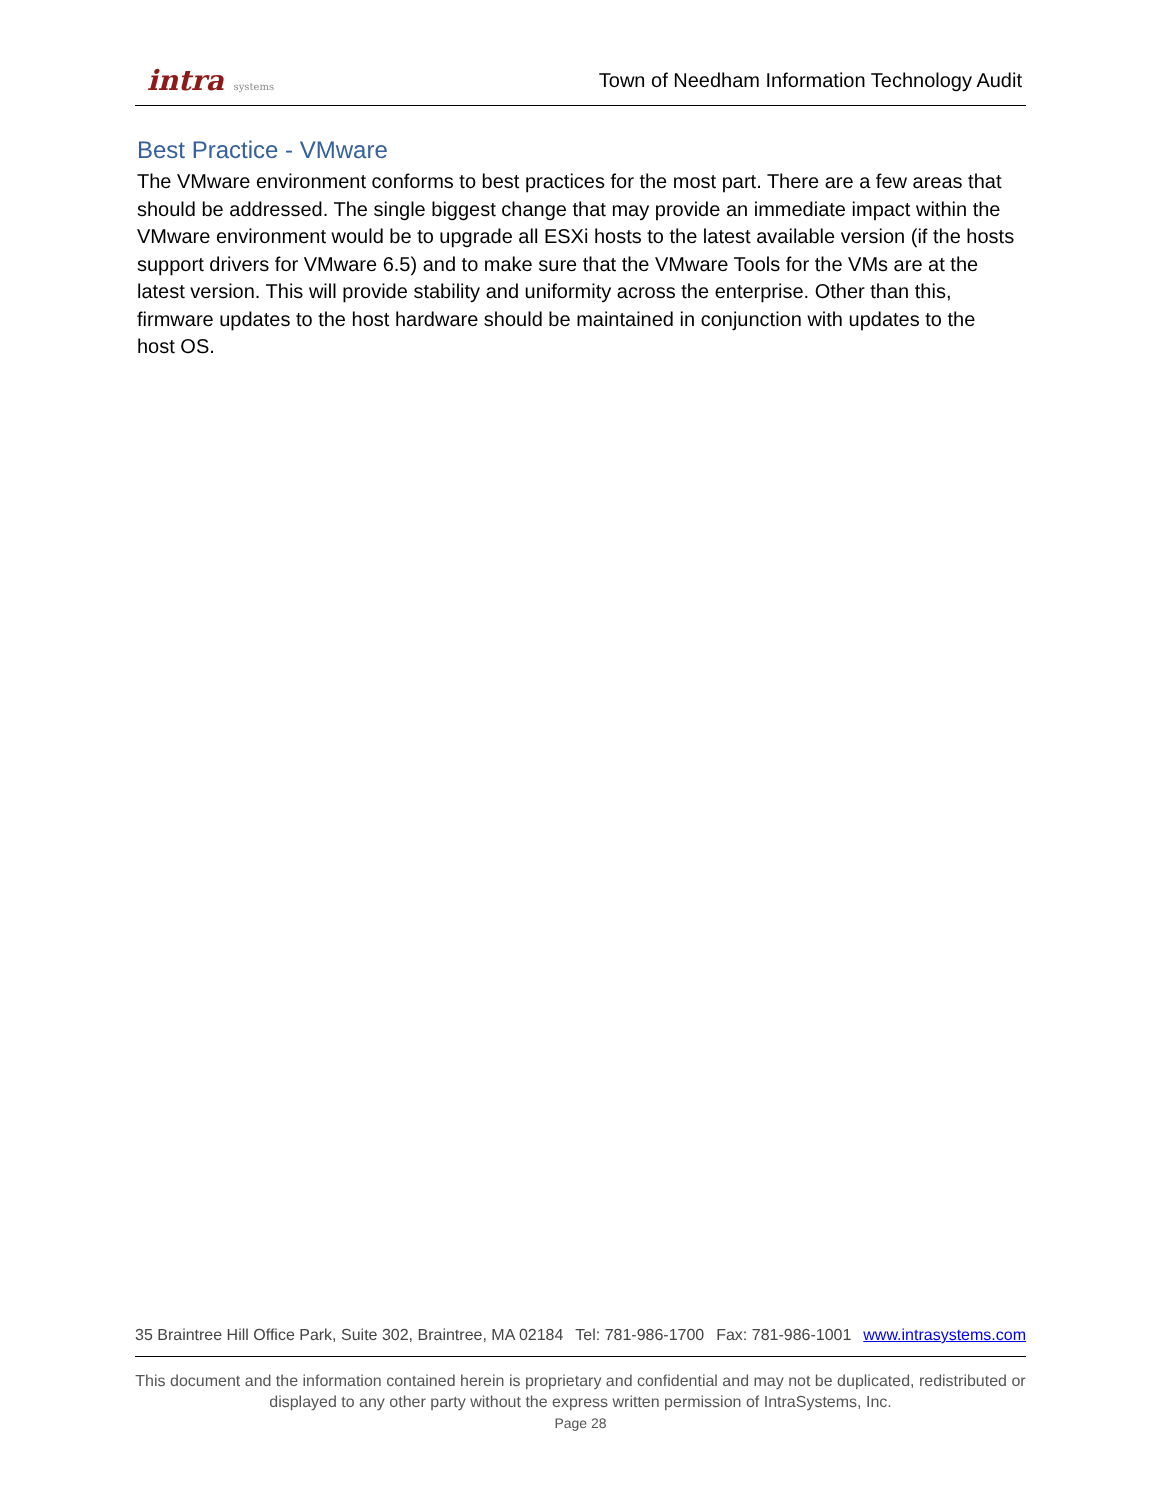intra systems
Town of Needham Information Technology Audit
Best Practice - VMware
The VMware environment conforms to best practices for the most part. There are a few areas that should be addressed. The single biggest change that may provide an immediate impact within the VMware environment would be to upgrade all ESXi hosts to the latest available version (if the hosts support drivers for VMware 6.5) and to make sure that the VMware Tools for the VMs are at the latest version. This will provide stability and uniformity across the enterprise. Other than this, firmware updates to the host hardware should be maintained in conjunction with updates to the host OS.
35 Braintree Hill Office Park, Suite 302, Braintree, MA 02184 Tel: 781-986-1700 Fax: 781-986-1001 www.intrasystems.com
This document and the information contained herein is proprietary and confidential and may not be duplicated, redistributed or displayed to any other party without the express written permission of IntraSystems, Inc.
Page 28